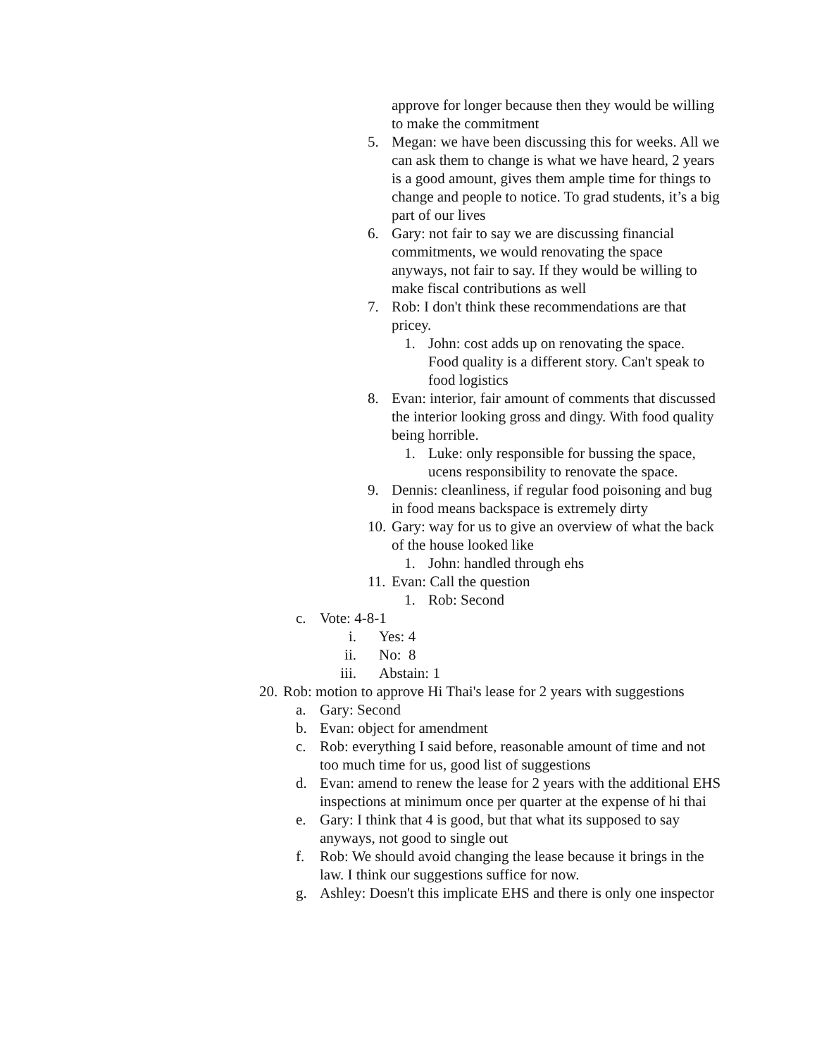approve for longer because then they would be willing to make the commitment
5. Megan: we have been discussing this for weeks. All we can ask them to change is what we have heard, 2 years is a good amount, gives them ample time for things to change and people to notice. To grad students, it’s a big part of our lives
6. Gary: not fair to say we are discussing financial commitments, we would renovating the space anyways, not fair to say. If they would be willing to make fiscal contributions as well
7. Rob: I don't think these recommendations are that pricey.
1. John: cost adds up on renovating the space. Food quality is a different story. Can't speak to food logistics
8. Evan: interior, fair amount of comments that discussed the interior looking gross and dingy. With food quality being horrible.
1. Luke: only responsible for bussing the space, ucens responsibility to renovate the space.
9. Dennis: cleanliness, if regular food poisoning and bug in food means backspace is extremely dirty
10. Gary: way for us to give an overview of what the back of the house looked like
1. John: handled through ehs
11. Evan: Call the question
1. Rob: Second
c. Vote: 4-8-1
i. Yes: 4
ii. No: 8
iii. Abstain: 1
20. Rob: motion to approve Hi Thai's lease for 2 years with suggestions
a. Gary: Second
b. Evan: object for amendment
c. Rob: everything I said before, reasonable amount of time and not too much time for us, good list of suggestions
d. Evan: amend to renew the lease for 2 years with the additional EHS inspections at minimum once per quarter at the expense of hi thai
e. Gary: I think that 4 is good, but that what its supposed to say anyways, not good to single out
f. Rob: We should avoid changing the lease because it brings in the law. I think our suggestions suffice for now.
g. Ashley: Doesn't this implicate EHS and there is only one inspector